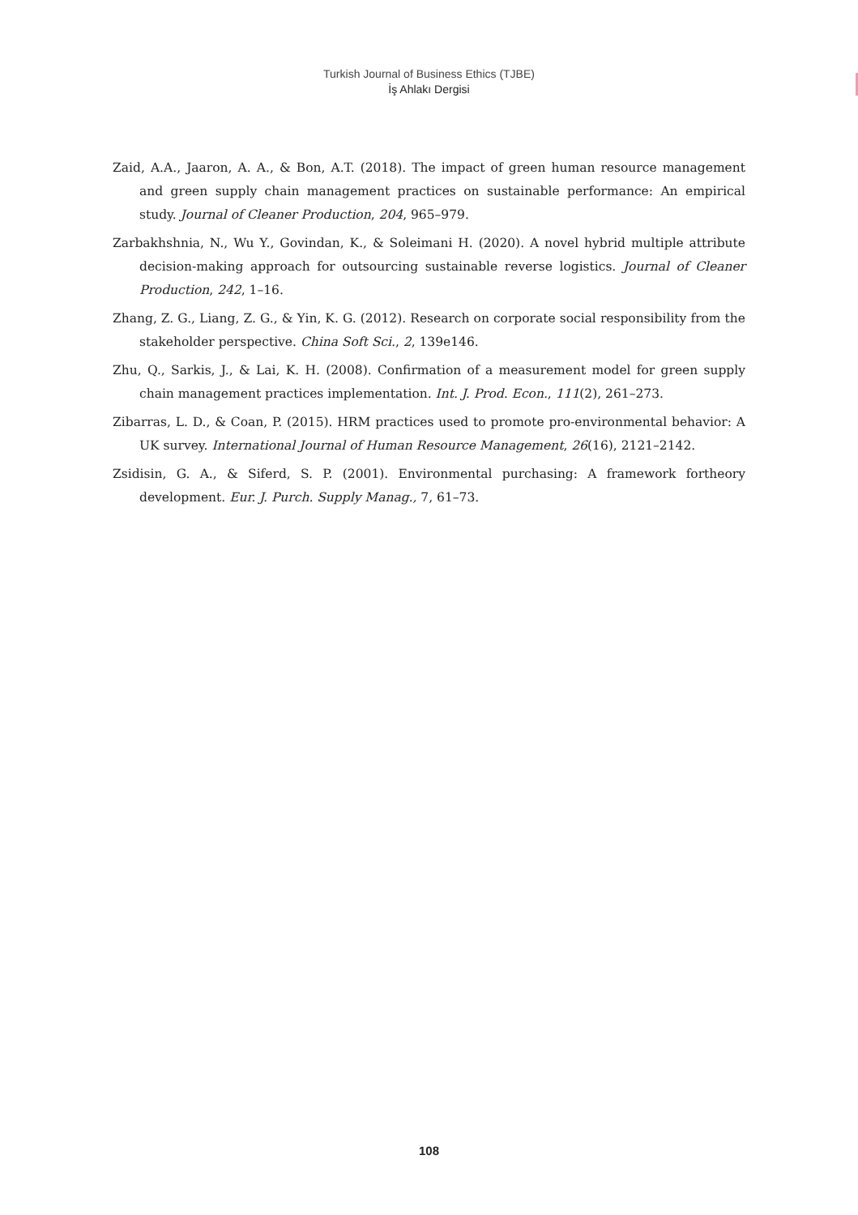Turkish Journal of Business Ethics (TJBE)
İş Ahlakı Dergisi
Zaid, A.A., Jaaron, A. A., & Bon, A.T. (2018). The impact of green human resource management and green supply chain management practices on sustainable performance: An empirical study. Journal of Cleaner Production, 204, 965–979.
Zarbakhshnia, N., Wu Y., Govindan, K., & Soleimani H. (2020). A novel hybrid multiple attribute decision-making approach for outsourcing sustainable reverse logistics. Journal of Cleaner Production, 242, 1–16.
Zhang, Z. G., Liang, Z. G., & Yin, K. G. (2012). Research on corporate social responsibility from the stakeholder perspective. China Soft Sci., 2, 139e146.
Zhu, Q., Sarkis, J., & Lai, K. H. (2008). Confirmation of a measurement model for green supply chain management practices implementation. Int. J. Prod. Econ., 111(2), 261–273.
Zibarras, L. D., & Coan, P. (2015). HRM practices used to promote pro-environmental behavior: A UK survey. International Journal of Human Resource Management, 26(16), 2121–2142.
Zsidisin, G. A., & Siferd, S. P. (2001). Environmental purchasing: A framework fortheory development. Eur. J. Purch. Supply Manag., 7, 61–73.
108